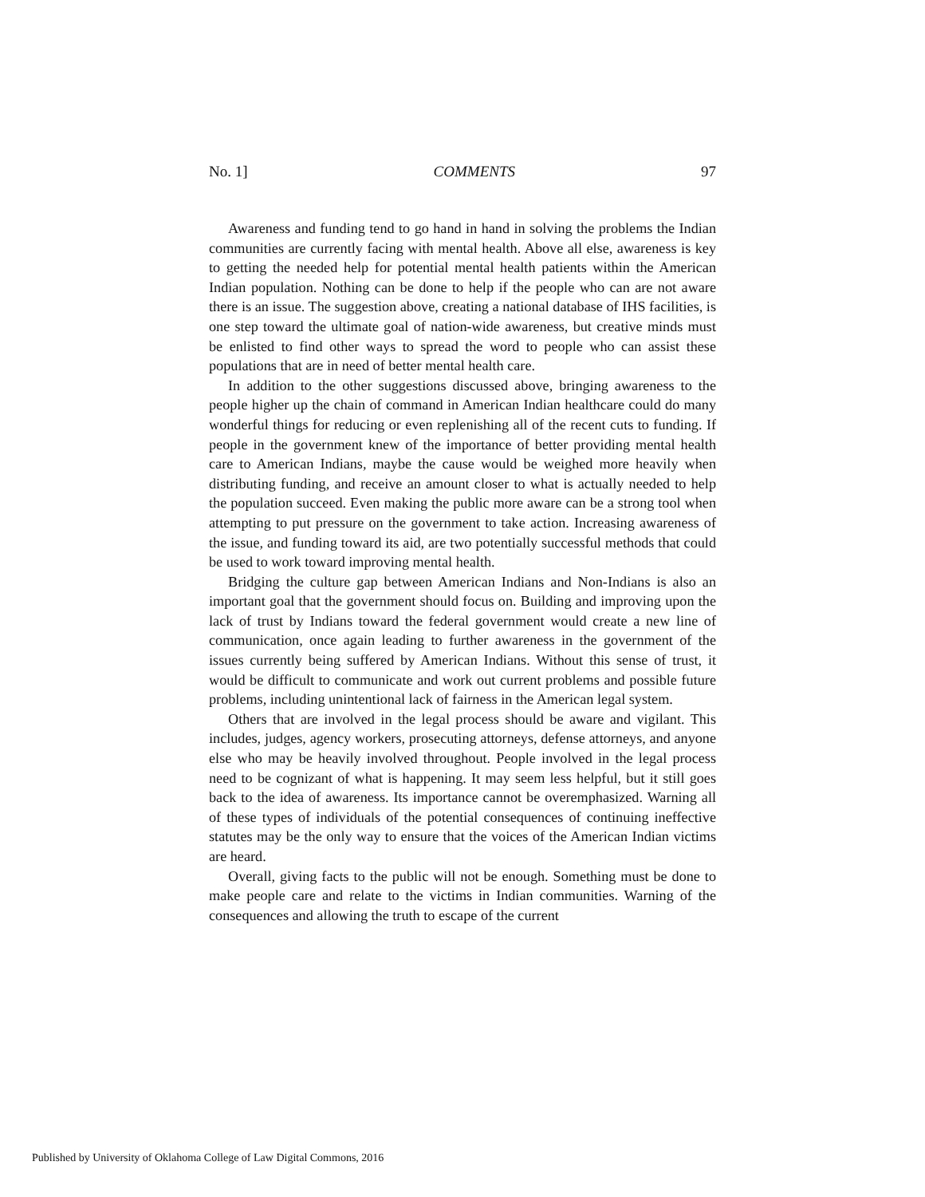No. 1] COMMENTS 97
Awareness and funding tend to go hand in hand in solving the problems the Indian communities are currently facing with mental health. Above all else, awareness is key to getting the needed help for potential mental health patients within the American Indian population. Nothing can be done to help if the people who can are not aware there is an issue. The suggestion above, creating a national database of IHS facilities, is one step toward the ultimate goal of nation-wide awareness, but creative minds must be enlisted to find other ways to spread the word to people who can assist these populations that are in need of better mental health care.
In addition to the other suggestions discussed above, bringing awareness to the people higher up the chain of command in American Indian healthcare could do many wonderful things for reducing or even replenishing all of the recent cuts to funding. If people in the government knew of the importance of better providing mental health care to American Indians, maybe the cause would be weighed more heavily when distributing funding, and receive an amount closer to what is actually needed to help the population succeed. Even making the public more aware can be a strong tool when attempting to put pressure on the government to take action. Increasing awareness of the issue, and funding toward its aid, are two potentially successful methods that could be used to work toward improving mental health.
Bridging the culture gap between American Indians and Non-Indians is also an important goal that the government should focus on. Building and improving upon the lack of trust by Indians toward the federal government would create a new line of communication, once again leading to further awareness in the government of the issues currently being suffered by American Indians. Without this sense of trust, it would be difficult to communicate and work out current problems and possible future problems, including unintentional lack of fairness in the American legal system.
Others that are involved in the legal process should be aware and vigilant. This includes, judges, agency workers, prosecuting attorneys, defense attorneys, and anyone else who may be heavily involved throughout. People involved in the legal process need to be cognizant of what is happening. It may seem less helpful, but it still goes back to the idea of awareness. Its importance cannot be overemphasized. Warning all of these types of individuals of the potential consequences of continuing ineffective statutes may be the only way to ensure that the voices of the American Indian victims are heard.
Overall, giving facts to the public will not be enough. Something must be done to make people care and relate to the victims in Indian communities. Warning of the consequences and allowing the truth to escape of the current
Published by University of Oklahoma College of Law Digital Commons, 2016